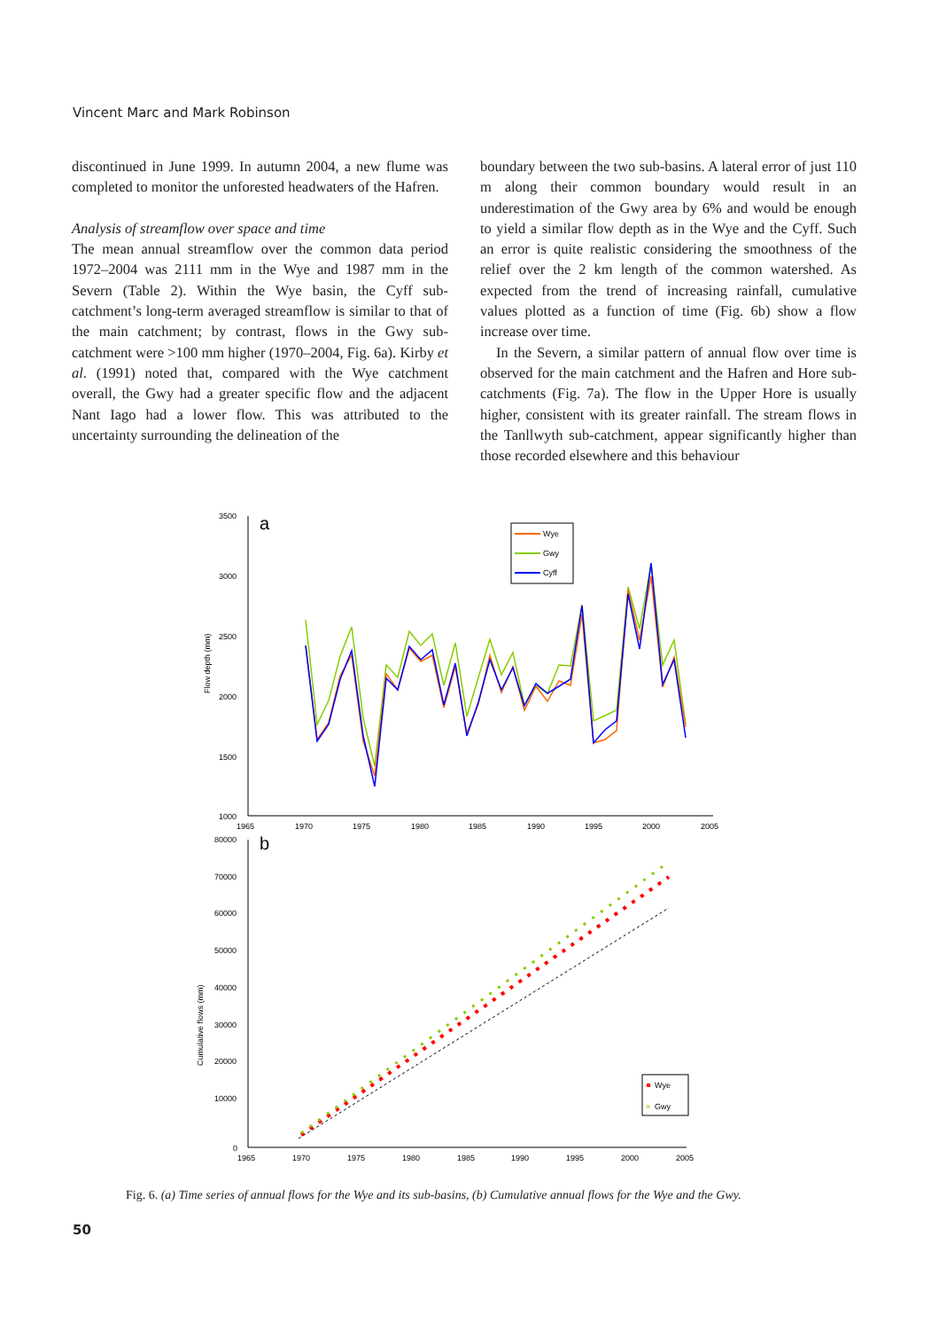Vincent Marc and Mark Robinson
discontinued in June 1999. In autumn 2004, a new flume was completed to monitor the unforested headwaters of the Hafren.
Analysis of streamflow over space and time
The mean annual streamflow over the common data period 1972–2004 was 2111 mm in the Wye and 1987 mm in the Severn (Table 2). Within the Wye basin, the Cyff sub-catchment’s long-term averaged streamflow is similar to that of the main catchment; by contrast, flows in the Gwy sub-catchment were >100 mm higher (1970–2004, Fig. 6a). Kirby et al. (1991) noted that, compared with the Wye catchment overall, the Gwy had a greater specific flow and the adjacent Nant Iago had a lower flow. This was attributed to the uncertainty surrounding the delineation of the
boundary between the two sub-basins. A lateral error of just 110 m along their common boundary would result in an underestimation of the Gwy area by 6% and would be enough to yield a similar flow depth as in the Wye and the Cyff. Such an error is quite realistic considering the smoothness of the relief over the 2 km length of the common watershed. As expected from the trend of increasing rainfall, cumulative values plotted as a function of time (Fig. 6b) show a flow increase over time.
In the Severn, a similar pattern of annual flow over time is observed for the main catchment and the Hafren and Hore sub-catchments (Fig. 7a). The flow in the Upper Hore is usually higher, consistent with its greater rainfall. The stream flows in the Tanllwyth sub-catchment, appear significantly higher than those recorded elsewhere and this behaviour
a
3500
3000
2500
2000
1500
1000
1965
1970
1975
1980
1985
1990
1995
2000
2005
Flow depth (mm)
Wye
Gwy
Cyff
b
80000
70000
60000
50000
40000
30000
20000
10000
0
1965
1970
1975
1980
1985
1990
1995
2000
2005
Cumulative flows (mm)
Wye
×
Gwy
Fig. 6. (a) Time series of annual flows for the Wye and its sub-basins, (b) Cumulative annual flows for the Wye and the Gwy.
50